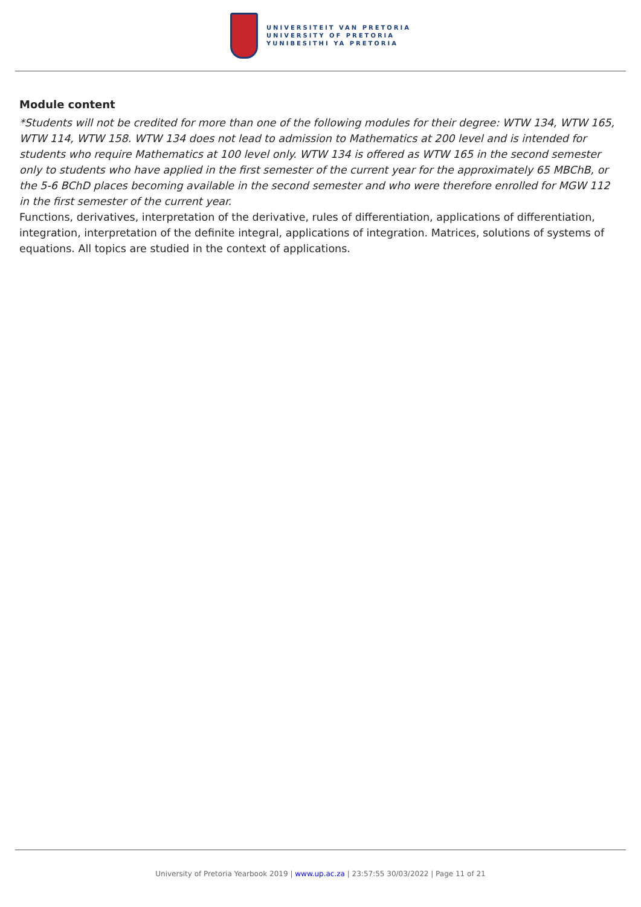UNIVERSITEIT VAN PRETORIA
UNIVERSITY OF PRETORIA
YUNIBESITHI YA PRETORIA
Module content
*Students will not be credited for more than one of the following modules for their degree: WTW 134, WTW 165, WTW 114, WTW 158. WTW 134 does not lead to admission to Mathematics at 200 level and is intended for students who require Mathematics at 100 level only. WTW 134 is offered as WTW 165 in the second semester only to students who have applied in the first semester of the current year for the approximately 65 MBChB, or the 5-6 BChD places becoming available in the second semester and who were therefore enrolled for MGW 112 in the first semester of the current year.
Functions, derivatives, interpretation of the derivative, rules of differentiation, applications of differentiation, integration, interpretation of the definite integral, applications of integration. Matrices, solutions of systems of equations. All topics are studied in the context of applications.
University of Pretoria Yearbook 2019 | www.up.ac.za | 23:57:55 30/03/2022 | Page 11 of 21